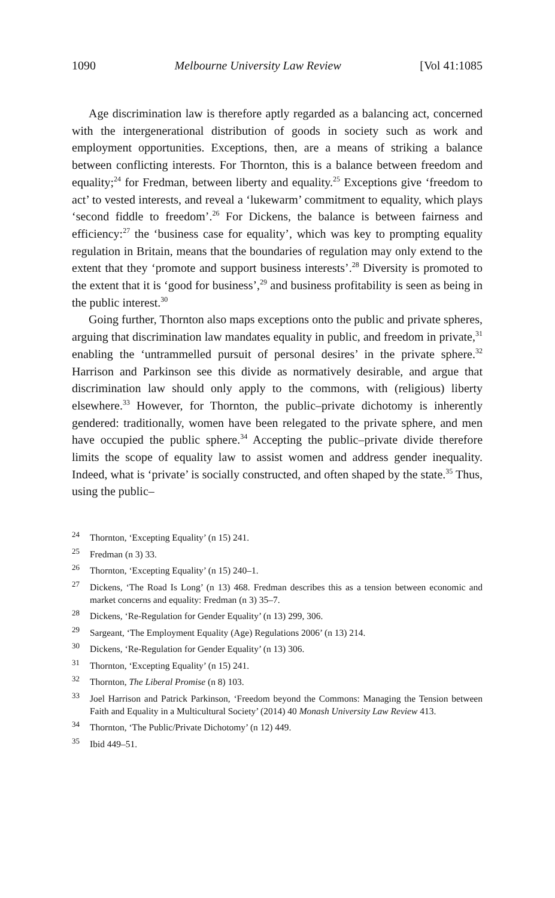1090 Melbourne University Law Review [Vol 41:1085
Age discrimination law is therefore aptly regarded as a balancing act, concerned with the intergenerational distribution of goods in society such as work and employment opportunities. Exceptions, then, are a means of striking a balance between conflicting interests. For Thornton, this is a balance between freedom and equality;<sup>24</sup> for Fredman, between liberty and equality.<sup>25</sup> Exceptions give ‘freedom to act’ to vested interests, and reveal a ‘lukewarm’ commitment to equality, which plays ‘second fiddle to freedom’.<sup>26</sup> For Dickens, the balance is between fairness and efficiency:<sup>27</sup> the ‘business case for equality’, which was key to prompting equality regulation in Britain, means that the boundaries of regulation may only extend to the extent that they ‘promote and support business interests’.<sup>28</sup> Diversity is promoted to the extent that it is ‘good for business’,<sup>29</sup> and business profitability is seen as being in the public interest.<sup>30</sup>
Going further, Thornton also maps exceptions onto the public and private spheres, arguing that discrimination law mandates equality in public, and freedom in private,<sup>31</sup> enabling the ‘untrammelled pursuit of personal desires’ in the private sphere.<sup>32</sup> Harrison and Parkinson see this divide as normatively desirable, and argue that discrimination law should only apply to the commons, with (religious) liberty elsewhere.<sup>33</sup> However, for Thornton, the public–private dichotomy is inherently gendered: traditionally, women have been relegated to the private sphere, and men have occupied the public sphere.<sup>34</sup> Accepting the public–private divide therefore limits the scope of equality law to assist women and address gender inequality. Indeed, what is ‘private’ is socially constructed, and often shaped by the state.<sup>35</sup> Thus, using the public–
<sup>24</sup> Thornton, ‘Excepting Equality’ (n 15) 241.
<sup>25</sup> Fredman (n 3) 33.
<sup>26</sup> Thornton, ‘Excepting Equality’ (n 15) 240–1.
<sup>27</sup> Dickens, ‘The Road Is Long’ (n 13) 468. Fredman describes this as a tension between economic and market concerns and equality: Fredman (n 3) 35–7.
<sup>28</sup> Dickens, ‘Re-Regulation for Gender Equality’ (n 13) 299, 306.
<sup>29</sup> Sargeant, ‘The Employment Equality (Age) Regulations 2006’ (n 13) 214.
<sup>30</sup> Dickens, ‘Re-Regulation for Gender Equality’ (n 13) 306.
<sup>31</sup> Thornton, ‘Excepting Equality’ (n 15) 241.
<sup>32</sup> Thornton, The Liberal Promise (n 8) 103.
<sup>33</sup> Joel Harrison and Patrick Parkinson, ‘Freedom beyond the Commons: Managing the Tension between Faith and Equality in a Multicultural Society’ (2014) 40 Monash University Law Review 413.
<sup>34</sup> Thornton, ‘The Public/Private Dichotomy’ (n 12) 449.
<sup>35</sup> Ibid 449–51.